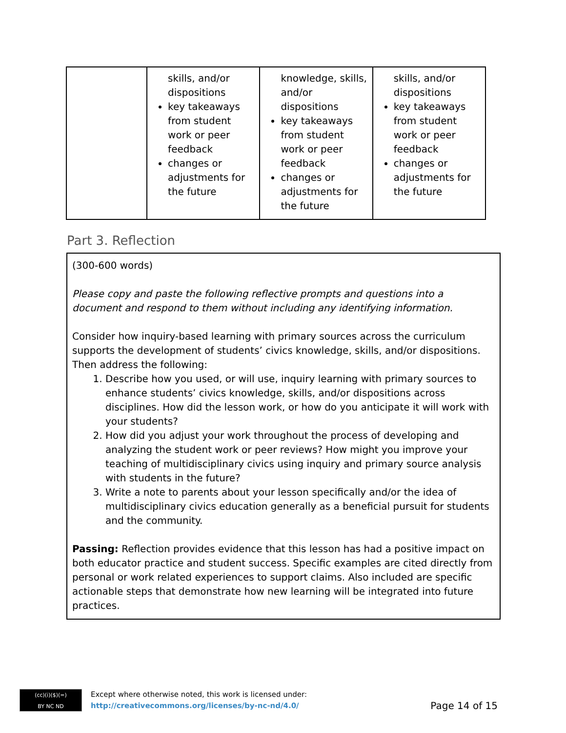| | skills, and/or dispositions key takeaways from student work or peer feedback changes or adjustments for the future | knowledge, skills, and/or dispositions key takeaways from student work or peer feedback changes or adjustments for the future | skills, and/or dispositions key takeaways from student work or peer feedback changes or adjustments for the future |
Part 3. Reflection
(300-600 words)
Please copy and paste the following reflective prompts and questions into a document and respond to them without including any identifying information.
Consider how inquiry-based learning with primary sources across the curriculum supports the development of students’ civics knowledge, skills, and/or dispositions. Then address the following:
1. Describe how you used, or will use, inquiry learning with primary sources to enhance students’ civics knowledge, skills, and/or dispositions across disciplines. How did the lesson work, or how do you anticipate it will work with your students?
2. How did you adjust your work throughout the process of developing and analyzing the student work or peer reviews? How might you improve your teaching of multidisciplinary civics using inquiry and primary source analysis with students in the future?
3. Write a note to parents about your lesson specifically and/or the idea of multidisciplinary civics education generally as a beneficial pursuit for students and the community.
Passing: Reflection provides evidence that this lesson has had a positive impact on both educator practice and student success. Specific examples are cited directly from personal or work related experiences to support claims. Also included are specific actionable steps that demonstrate how new learning will be integrated into future practices.
(cc)(i)($)(=)
BY NC ND
Except where otherwise noted, this work is licensed under:
http://creativecommons.org/licenses/by-nc-nd/4.0/
Page 14 of 15